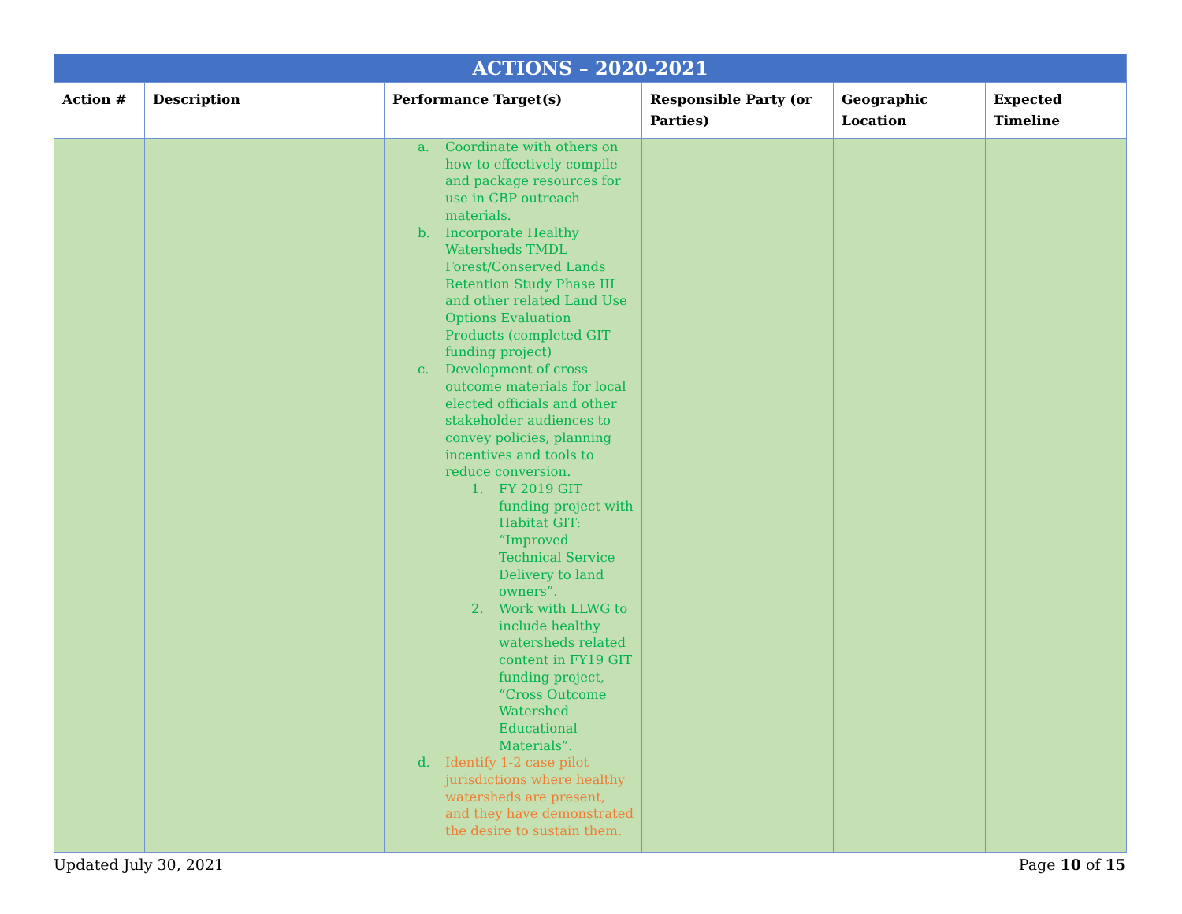| ACTIONS – 2020-2021 | | | | | |
| Action # | Description | Performance Target(s) | Responsible Party (or Parties) | Geographic Location | Expected Timeline |
| | | a. Coordinate with others on how to effectively compile and package resources for use in CBP outreach materials. b. Incorporate Healthy Watersheds TMDL Forest/Conserved Lands Retention Study Phase III and other related Land Use Options Evaluation Products (completed GIT funding project) c. Development of cross outcome materials for local elected officials and other stakeholder audiences to convey policies, planning incentives and tools to reduce conversion. 1. FY 2019 GIT funding project with Habitat GIT: “Improved Technical Service Delivery to land owners”. 2. Work with LLWG to include healthy watersheds related content in FY19 GIT funding project, “Cross Outcome Watershed Educational Materials”. d. Identify 1-2 case pilot jurisdictions where healthy watersheds are present, and they have demonstrated the desire to sustain them. | | | |
Updated July 30, 2021 Page 10 of 15